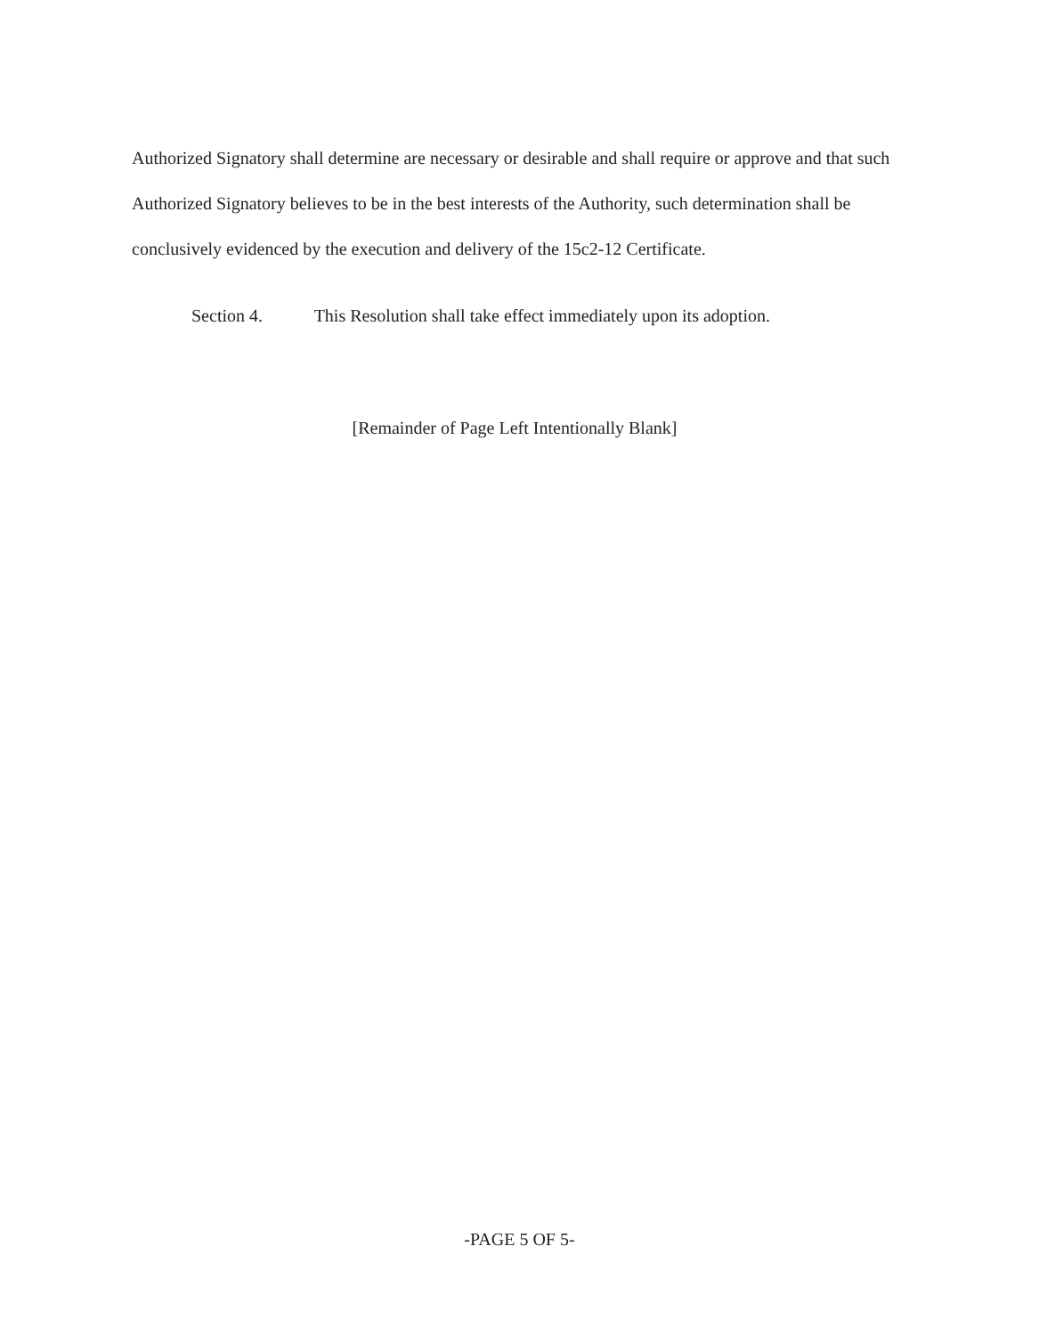Authorized Signatory shall determine are necessary or desirable and shall require or approve and that such Authorized Signatory believes to be in the best interests of the Authority, such determination shall be conclusively evidenced by the execution and delivery of the 15c2-12 Certificate.
Section 4. This Resolution shall take effect immediately upon its adoption.
[Remainder of Page Left Intentionally Blank]
-PAGE 5 OF 5-